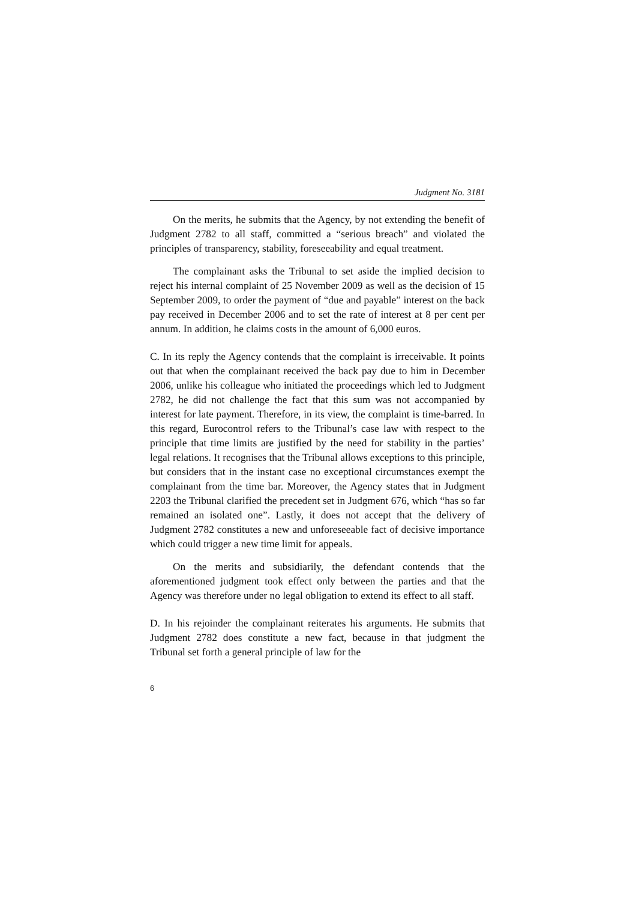Judgment No. 3181
On the merits, he submits that the Agency, by not extending the benefit of Judgment 2782 to all staff, committed a “serious breach” and violated the principles of transparency, stability, foreseeability and equal treatment.
The complainant asks the Tribunal to set aside the implied decision to reject his internal complaint of 25 November 2009 as well as the decision of 15 September 2009, to order the payment of “due and payable” interest on the back pay received in December 2006 and to set the rate of interest at 8 per cent per annum. In addition, he claims costs in the amount of 6,000 euros.
C. In its reply the Agency contends that the complaint is irreceivable. It points out that when the complainant received the back pay due to him in December 2006, unlike his colleague who initiated the proceedings which led to Judgment 2782, he did not challenge the fact that this sum was not accompanied by interest for late payment. Therefore, in its view, the complaint is time-barred. In this regard, Eurocontrol refers to the Tribunal’s case law with respect to the principle that time limits are justified by the need for stability in the parties’ legal relations. It recognises that the Tribunal allows exceptions to this principle, but considers that in the instant case no exceptional circumstances exempt the complainant from the time bar. Moreover, the Agency states that in Judgment 2203 the Tribunal clarified the precedent set in Judgment 676, which “has so far remained an isolated one”. Lastly, it does not accept that the delivery of Judgment 2782 constitutes a new and unforeseeable fact of decisive importance which could trigger a new time limit for appeals.
On the merits and subsidiarily, the defendant contends that the aforementioned judgment took effect only between the parties and that the Agency was therefore under no legal obligation to extend its effect to all staff.
D. In his rejoinder the complainant reiterates his arguments. He submits that Judgment 2782 does constitute a new fact, because in that judgment the Tribunal set forth a general principle of law for the
6